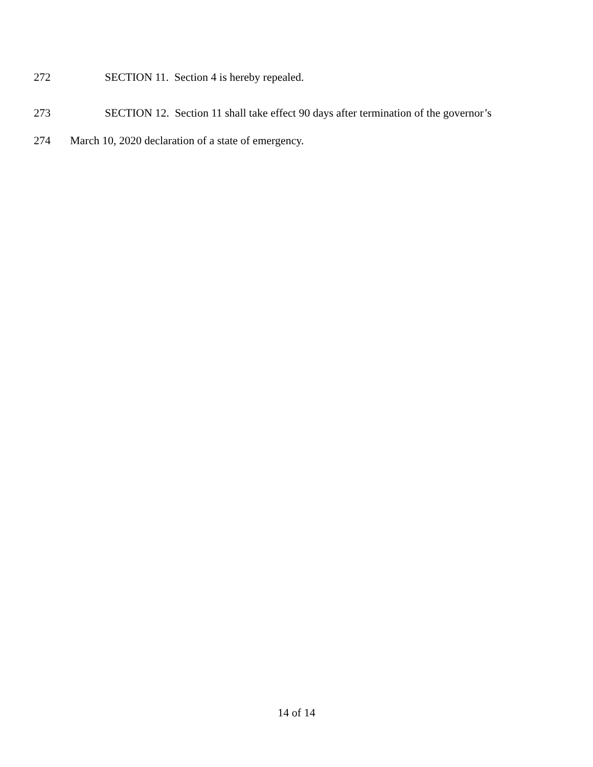272 SECTION 11. Section 4 is hereby repealed.
273 SECTION 12. Section 11 shall take effect 90 days after termination of the governor’s
274 March 10, 2020 declaration of a state of emergency.
14 of 14